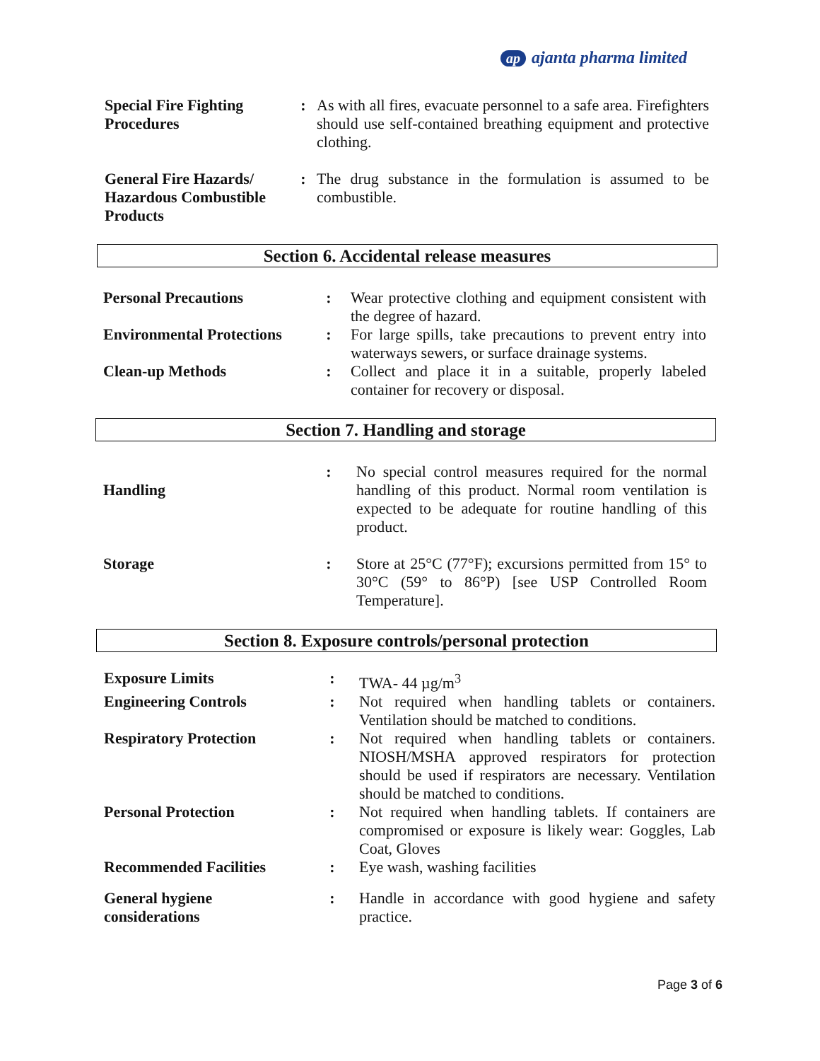ap ajanta pharma limited
| Special Fire Fighting Procedures | : | As with all fires, evacuate personnel to a safe area. Firefighters should use self-contained breathing equipment and protective clothing. |
| General Fire Hazards/ Hazardous Combustible Products | : | The drug substance in the formulation is assumed to be combustible. |
Section 6. Accidental release measures
| Personal Precautions | : | Wear protective clothing and equipment consistent with the degree of hazard. |
| Environmental Protections | : | For large spills, take precautions to prevent entry into waterways sewers, or surface drainage systems. |
| Clean-up Methods | : | Collect and place it in a suitable, properly labeled container for recovery or disposal. |
Section 7. Handling and storage
| Handling | : | No special control measures required for the normal handling of this product. Normal room ventilation is expected to be adequate for routine handling of this product. |
| Storage | : | Store at 25°C (77°F); excursions permitted from 15° to 30°C (59° to 86°P) [see USP Controlled Room Temperature]. |
Section 8. Exposure controls/personal protection
| Exposure Limits | : | TWA- 44 µg/m<sup>3</sup> |
| Engineering Controls | : | Not required when handling tablets or containers. Ventilation should be matched to conditions. |
| Respiratory Protection | : | Not required when handling tablets or containers. NIOSH/MSHA approved respirators for protection should be used if respirators are necessary. Ventilation should be matched to conditions. |
| Personal Protection | : | Not required when handling tablets. If containers are compromised or exposure is likely wear: Goggles, Lab Coat, Gloves |
| Recommended Facilities | : | Eye wash, washing facilities |
| General hygiene considerations | : | Handle in accordance with good hygiene and safety practice. |
Page 3 of 6